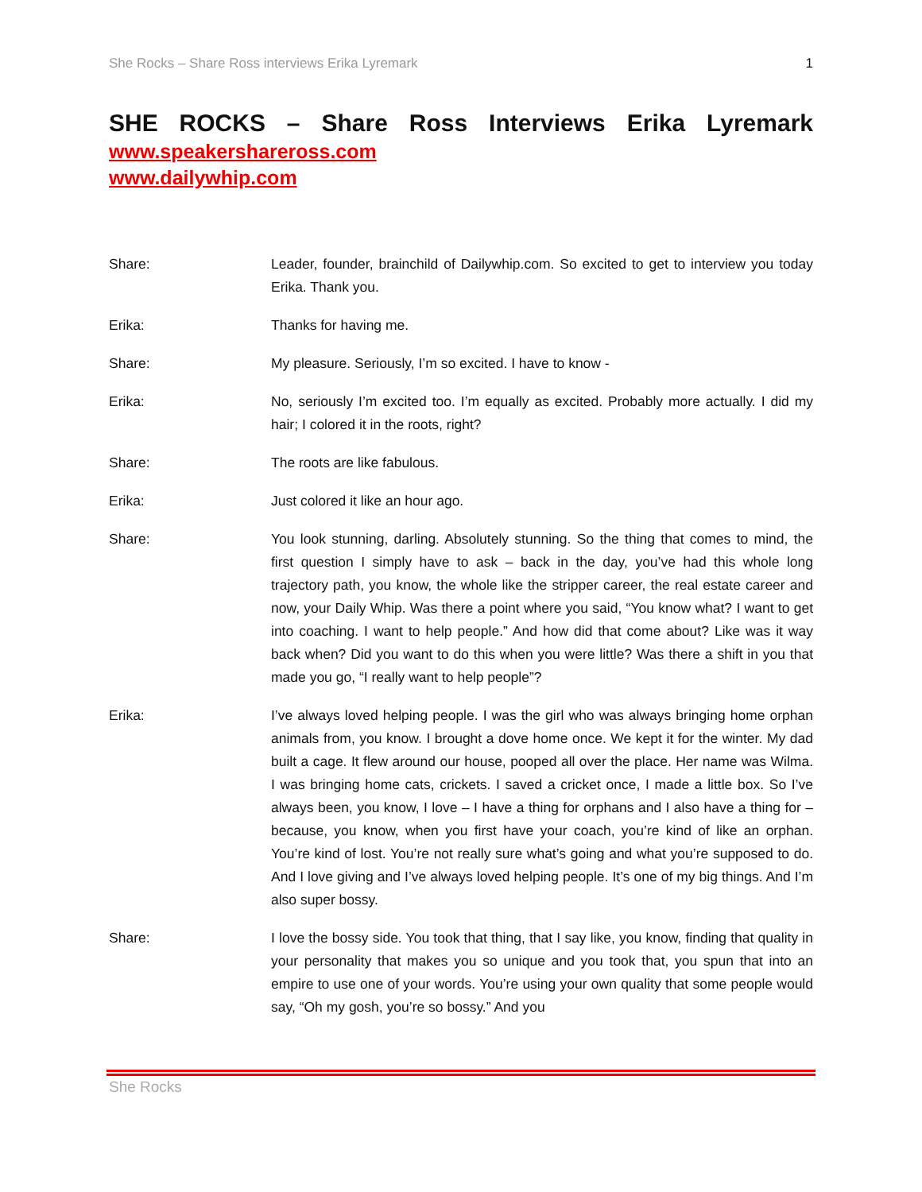She Rocks – Share Ross interviews Erika Lyremark 1
SHE ROCKS – Share Ross Interviews Erika Lyremark
www.speakershareross.com
www.dailywhip.com
Share: Leader, founder, brainchild of Dailywhip.com. So excited to get to interview you today Erika. Thank you.
Erika: Thanks for having me.
Share: My pleasure. Seriously, I’m so excited. I have to know -
Erika: No, seriously I’m excited too. I’m equally as excited. Probably more actually. I did my hair; I colored it in the roots, right?
Share: The roots are like fabulous.
Erika: Just colored it like an hour ago.
Share: You look stunning, darling. Absolutely stunning. So the thing that comes to mind, the first question I simply have to ask – back in the day, you’ve had this whole long trajectory path, you know, the whole like the stripper career, the real estate career and now, your Daily Whip. Was there a point where you said, “You know what? I want to get into coaching. I want to help people.” And how did that come about? Like was it way back when? Did you want to do this when you were little? Was there a shift in you that made you go, “I really want to help people”?
Erika: I’ve always loved helping people. I was the girl who was always bringing home orphan animals from, you know. I brought a dove home once. We kept it for the winter. My dad built a cage. It flew around our house, pooped all over the place. Her name was Wilma. I was bringing home cats, crickets. I saved a cricket once, I made a little box. So I’ve always been, you know, I love – I have a thing for orphans and I also have a thing for – because, you know, when you first have your coach, you’re kind of like an orphan. You’re kind of lost. You’re not really sure what’s going and what you’re supposed to do. And I love giving and I’ve always loved helping people. It’s one of my big things. And I’m also super bossy.
Share: I love the bossy side. You took that thing, that I say like, you know, finding that quality in your personality that makes you so unique and you took that, you spun that into an empire to use one of your words. You’re using your own quality that some people would say, “Oh my gosh, you’re so bossy.” And you
She Rocks